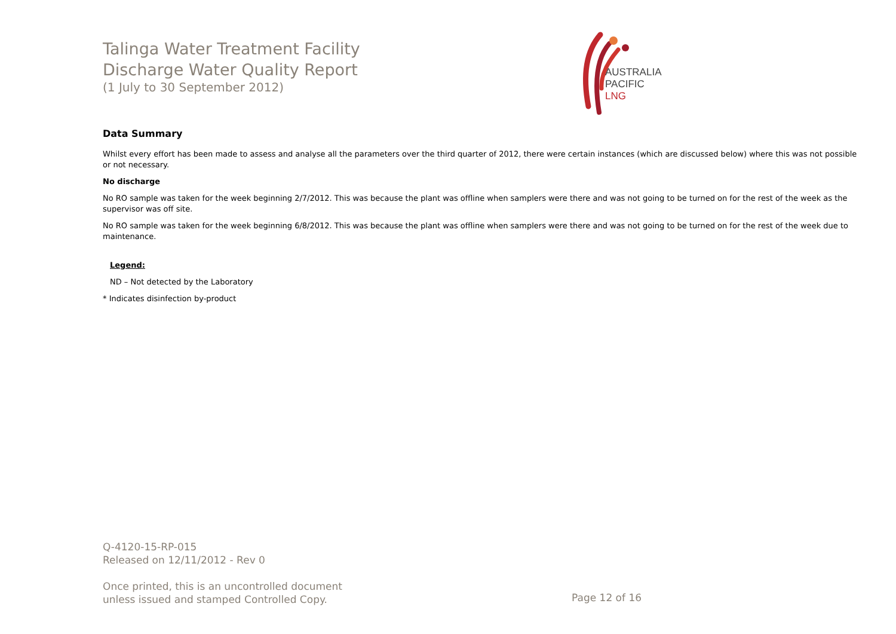Talinga Water Treatment Facility
Discharge Water Quality Report
(1 July to 30 September 2012)
Data Summary
Whilst every effort has been made to assess and analyse all the parameters over the third quarter of 2012, there were certain instances (which are discussed below) where this was not possible or not necessary.
No discharge
No RO sample was taken for the week beginning 2/7/2012. This was because the plant was offline when samplers were there and was not going to be turned on for the rest of the week as the supervisor was off site.
No RO sample was taken for the week beginning 6/8/2012. This was because the plant was offline when samplers were there and was not going to be turned on for the rest of the week due to maintenance.
Legend:
ND – Not detected by the Laboratory
* Indicates disinfection by-product
AUSTRALIA
PACIFIC
LNG
Q-4120-15-RP-015
Released on 12/11/2012 - Rev 0
Once printed, this is an uncontrolled document
unless issued and stamped Controlled Copy.
Page 12 of 16